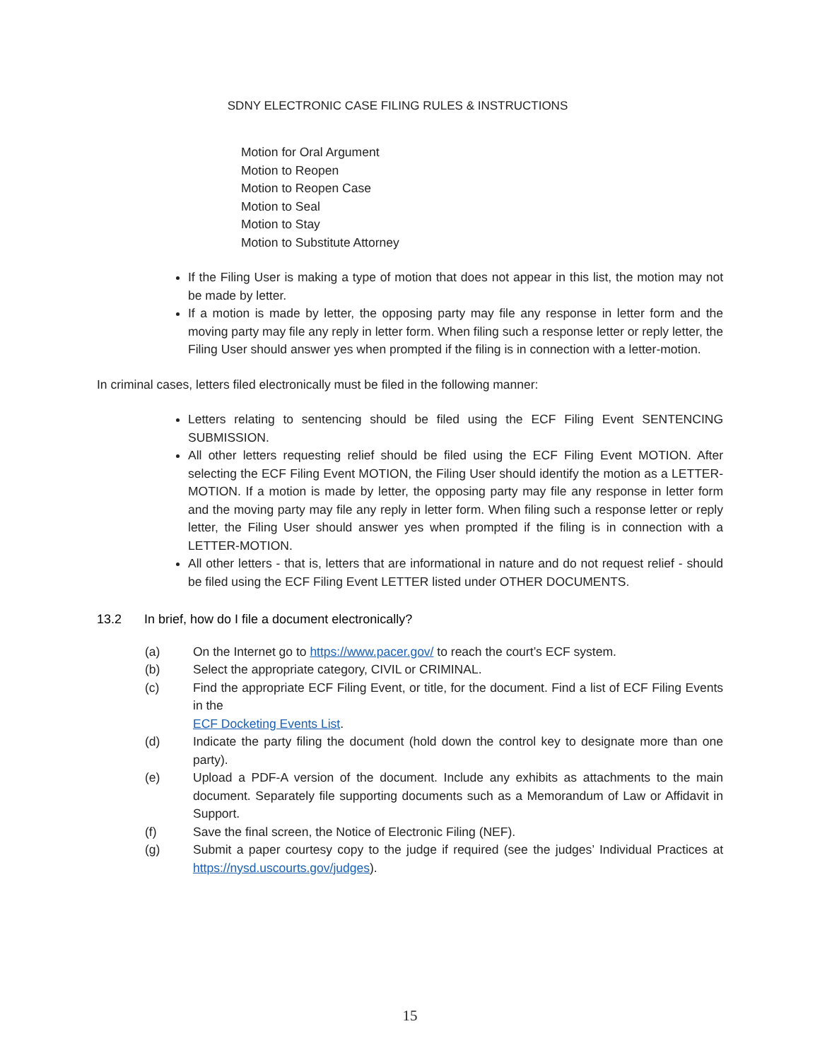SDNY ELECTRONIC CASE FILING RULES & INSTRUCTIONS
Motion for Oral Argument
Motion to Reopen
Motion to Reopen Case
Motion to Seal
Motion to Stay
Motion to Substitute Attorney
If the Filing User is making a type of motion that does not appear in this list, the motion may not be made by letter.
If a motion is made by letter, the opposing party may file any response in letter form and the moving party may file any reply in letter form. When filing such a response letter or reply letter, the Filing User should answer yes when prompted if the filing is in connection with a letter-motion.
In criminal cases, letters filed electronically must be filed in the following manner:
Letters relating to sentencing should be filed using the ECF Filing Event SENTENCING SUBMISSION.
All other letters requesting relief should be filed using the ECF Filing Event MOTION. After selecting the ECF Filing Event MOTION, the Filing User should identify the motion as a LETTER-MOTION. If a motion is made by letter, the opposing party may file any response in letter form and the moving party may file any reply in letter form. When filing such a response letter or reply letter, the Filing User should answer yes when prompted if the filing is in connection with a LETTER-MOTION.
All other letters - that is, letters that are informational in nature and do not request relief - should be filed using the ECF Filing Event LETTER listed under OTHER DOCUMENTS.
13.2 In brief, how do I file a document electronically?
(a) On the Internet go to https://www.pacer.gov/ to reach the court’s ECF system.
(b) Select the appropriate category, CIVIL or CRIMINAL.
(c) Find the appropriate ECF Filing Event, or title, for the document. Find a list of ECF Filing Events in the
ECF Docketing Events List.
(d) Indicate the party filing the document (hold down the control key to designate more than one party).
(e) Upload a PDF-A version of the document. Include any exhibits as attachments to the main document. Separately file supporting documents such as a Memorandum of Law or Affidavit in Support.
(f) Save the final screen, the Notice of Electronic Filing (NEF).
(g) Submit a paper courtesy copy to the judge if required (see the judges’ Individual Practices at https://nysd.uscourts.gov/judges).
15